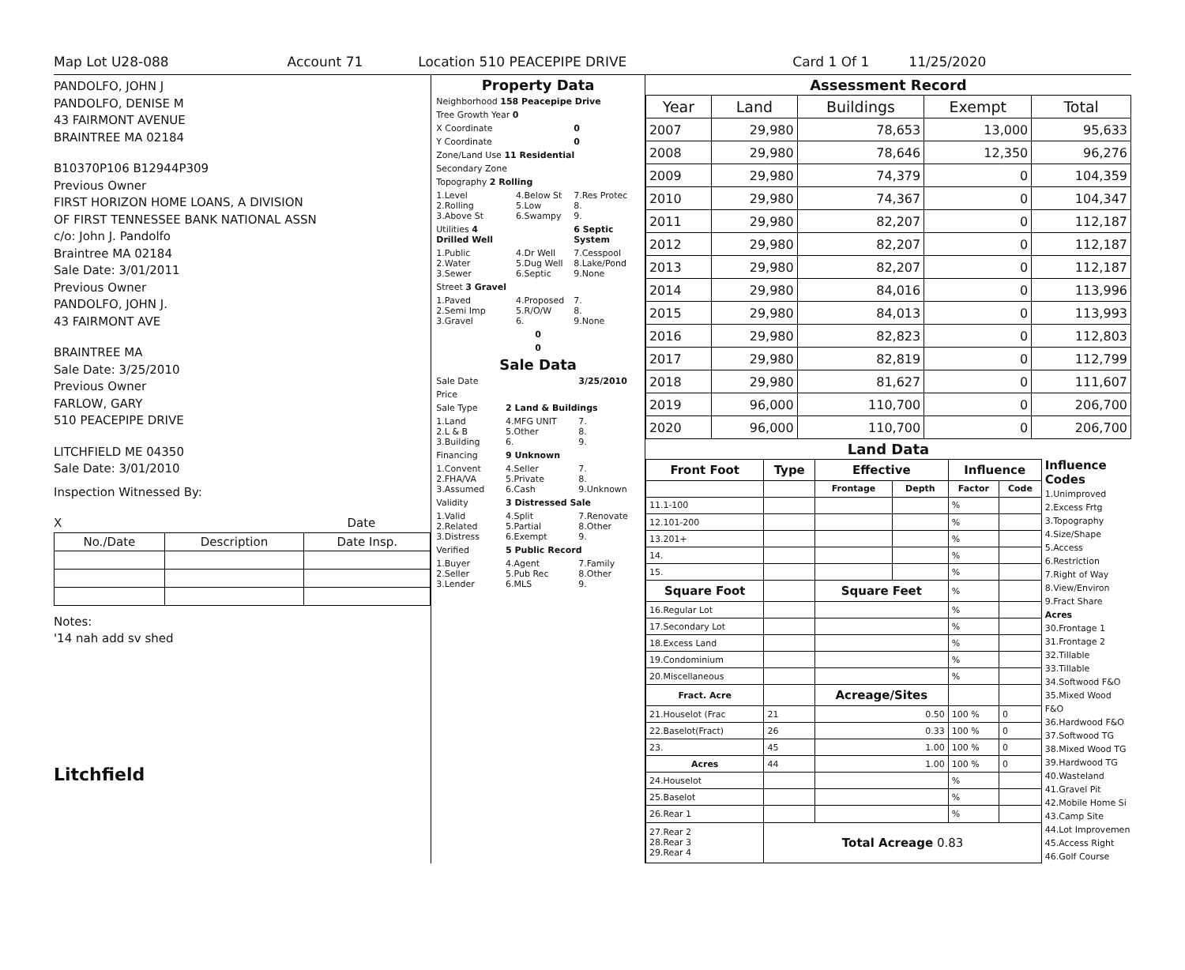Map Lot U28-088 Account 71 Location 510 PEACEPIPE DRIVE Card 1 Of 1 11/25/2020
PANDOLFO, JOHN J
PANDOLFO, DENISE M
43 FAIRMONT AVENUE
BRAINTREE MA 02184
B10370P106 B12944P309
Previous Owner
FIRST HORIZON HOME LOANS, A DIVISION
OF FIRST TENNESSEE BANK NATIONAL ASSN
c/o: John J. Pandolfo
Braintree MA 02184
Sale Date: 3/01/2011
Previous Owner
PANDOLFO, JOHN J.
43 FAIRMONT AVE
BRAINTREE MA
Sale Date: 3/25/2010
Previous Owner
FARLOW, GARY
510 PEACEPIPE DRIVE
LITCHFIELD ME 04350
Sale Date: 3/01/2010
Inspection Witnessed By:
X Date
| No./Date | Description | Date Insp. |
| --- | --- | --- |
Notes:
'14 nah add sv shed
Litchfield
Property Data
| Neighborhood 158 Peacepipe Drive | | |
| Tree Growth Year 0 | | |
| X Coordinate | | 0 |
| Y Coordinate | | 0 |
| Zone/Land Use 11 Residential | | |
| Secondary Zone | | |
| Topography 2 Rolling | | |
| 1.Level 2.Rolling 3.Above St | 4.Below St 5.Low 6.Swampy | 7.Res Protec 8. 9. |
| Utilities 4 Drilled Well | | 6 Septic System |
| 1.Public 2.Water 3.Sewer | 4.Dr Well 5.Dug Well 6.Septic | 7.Cesspool 8.Lake/Pond 9.None |
| Street 3 Gravel | | |
| 1.Paved 2.Semi Imp 3.Gravel | 4.Proposed 5.R/O/W 6. | 7. 8. 9.None |
| 0 | | |
| 0 | | |
Sale Data
| Sale Date | | 3/25/2010 |
| Price | | |
| Sale Type | 2 Land & Buildings | |
| 1.Land 2.L & B 3.Building | 4.MFG UNIT 5.Other 6. | 7. 8. 9. |
| Financing | 9 Unknown | |
| 1.Convent 2.FHA/VA 3.Assumed | 4.Seller 5.Private 6.Cash | 7. 8. 9.Unknown |
| Validity | 3 Distressed Sale | |
| 1.Valid 2.Related 3.Distress | 4.Split 5.Partial 6.Exempt | 7.Renovate 8.Other 9. |
| Verified | 5 Public Record | |
| 1.Buyer 2.Seller 3.Lender | 4.Agent 5.Pub Rec 6.MLS | 7.Family 8.Other 9. |
Assessment Record
| Year | Land | Buildings | Exempt | Total |
| --- | --- | --- | --- | --- |
| 2007 | 29,980 | 78,653 | 13,000 | 95,633 |
| 2008 | 29,980 | 78,646 | 12,350 | 96,276 |
| 2009 | 29,980 | 74,379 | 0 | 104,359 |
| 2010 | 29,980 | 74,367 | 0 | 104,347 |
| 2011 | 29,980 | 82,207 | 0 | 112,187 |
| 2012 | 29,980 | 82,207 | 0 | 112,187 |
| 2013 | 29,980 | 82,207 | 0 | 112,187 |
| 2014 | 29,980 | 84,016 | 0 | 113,996 |
| 2015 | 29,980 | 84,013 | 0 | 113,993 |
| 2016 | 29,980 | 82,823 | 0 | 112,803 |
| 2017 | 29,980 | 82,819 | 0 | 112,799 |
| 2018 | 29,980 | 81,627 | 0 | 111,607 |
| 2019 | 96,000 | 110,700 | 0 | 206,700 |
| 2020 | 96,000 | 110,700 | 0 | 206,700 |
Land Data
| Front Foot | Type | Effective | | Influence | |
| --- | --- | --- | --- | --- | --- |
| | | Frontage | Depth | Factor | Code |
| 11.1-100 | | | | % | |
| 12.101-200 | | | | % | |
| 13.201+ | | | | % | |
| 14. | | | | % | |
| 15. | | | | % | |
| Square Foot | | Square Feet | | % | |
| 16.Regular Lot | | | | % | |
| 17.Secondary Lot | | | | % | |
| 18.Excess Land | | | | % | |
| 19.Condominium | | | | % | |
| 20.Miscellaneous | | | | % | |
| Fract. Acre | | Acreage/Sites | | | |
| 21.Houselot (Frac | 21 | 0.50 | | 100 % | 0 |
| 22.Baselot(Fract) | 26 | 0.33 | | 100 % | 0 |
| 23. | 45 | 1.00 | | 100 % | 0 |
| Acres | 44 | 1.00 | | 100 % | 0 |
| 24.Houselot | | | | % | |
| 25.Baselot | | | | % | |
| 26.Rear 1 | | | | % | |
| 27.Rear 2 28.Rear 3 29.Rear 4 | Total Acreage 0.83 | | | | |
Influence
Codes
1.Unimproved
2.Excess Frtg
3.Topography
4.Size/Shape
5.Access
6.Restriction
7.Right of Way
8.View/Environ
9.Fract Share
Acres
30.Frontage 1
31.Frontage 2
32.Tillable
33.Tillable
34.Softwood F&O
35.Mixed Wood F&O
36.Hardwood F&O
37.Softwood TG
38.Mixed Wood TG
39.Hardwood TG
40.Wasteland
41.Gravel Pit
42.Mobile Home Si
43.Camp Site
44.Lot Improvemen
45.Access Right
46.Golf Course